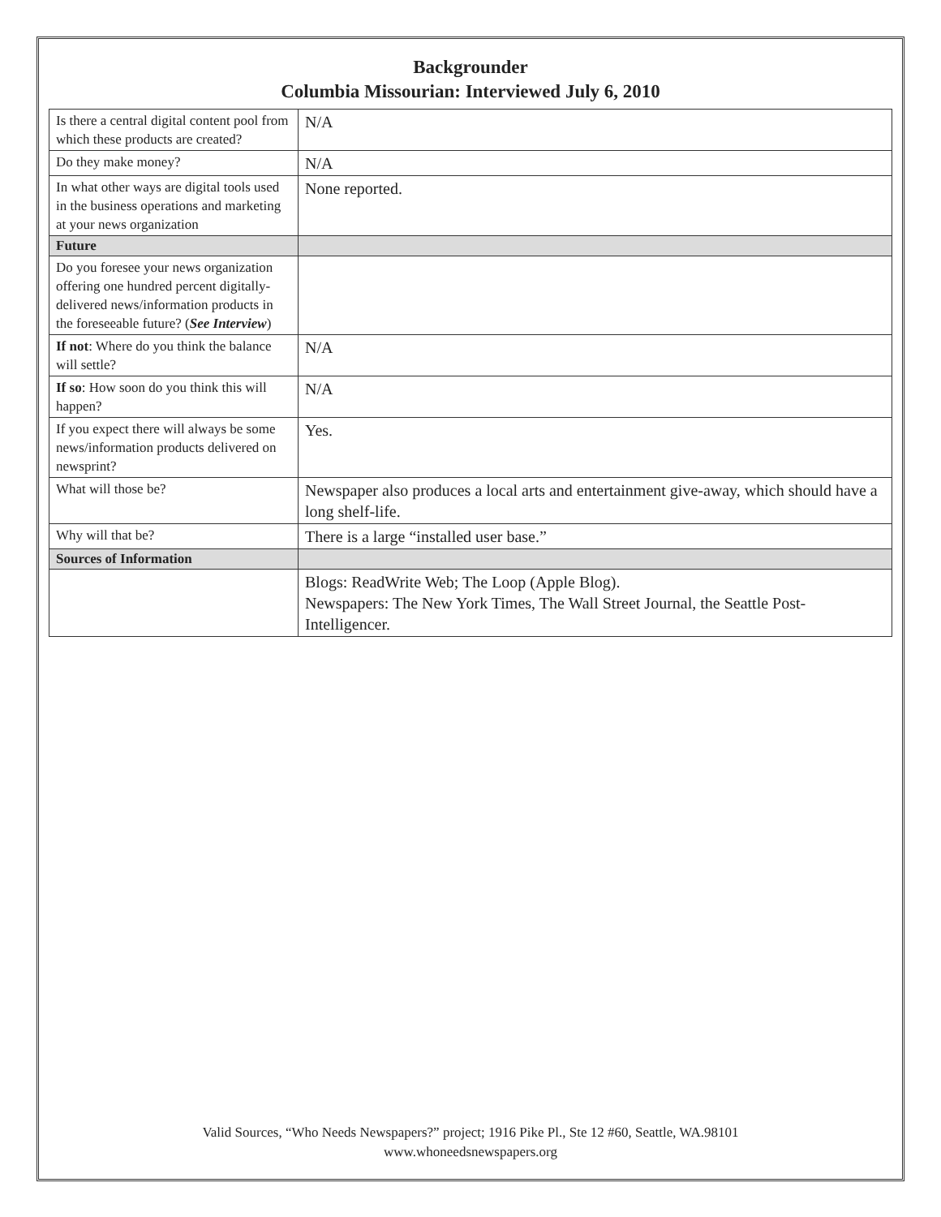Backgrounder
Columbia Missourian: Interviewed July 6, 2010
| Is there a central digital content pool from which these products are created? | N/A |
| Do they make money? | N/A |
| In what other ways are digital tools used in the business operations and marketing at your news organization | None reported. |
| Future | |
| Do you foresee your news organization offering one hundred percent digitally-delivered news/information products in the foreseeable future? ( See Interview ) | |
| If not : Where do you think the balance will settle? | N/A |
| If so : How soon do you think this will happen? | N/A |
| If you expect there will always be some news/information products delivered on newsprint? | Yes. |
| What will those be? | Newspaper also produces a local arts and entertainment give-away, which should have a long shelf-life. |
| Why will that be? | There is a large “installed user base.” |
| Sources of Information | |
| | Blogs: ReadWrite Web; The Loop (Apple Blog). Newspapers: The New York Times, The Wall Street Journal, the Seattle Post-Intelligencer. |
Valid Sources, “Who Needs Newspapers?” project; 1916 Pike Pl., Ste 12 #60, Seattle, WA.98101
www.whoneedsnewspapers.org